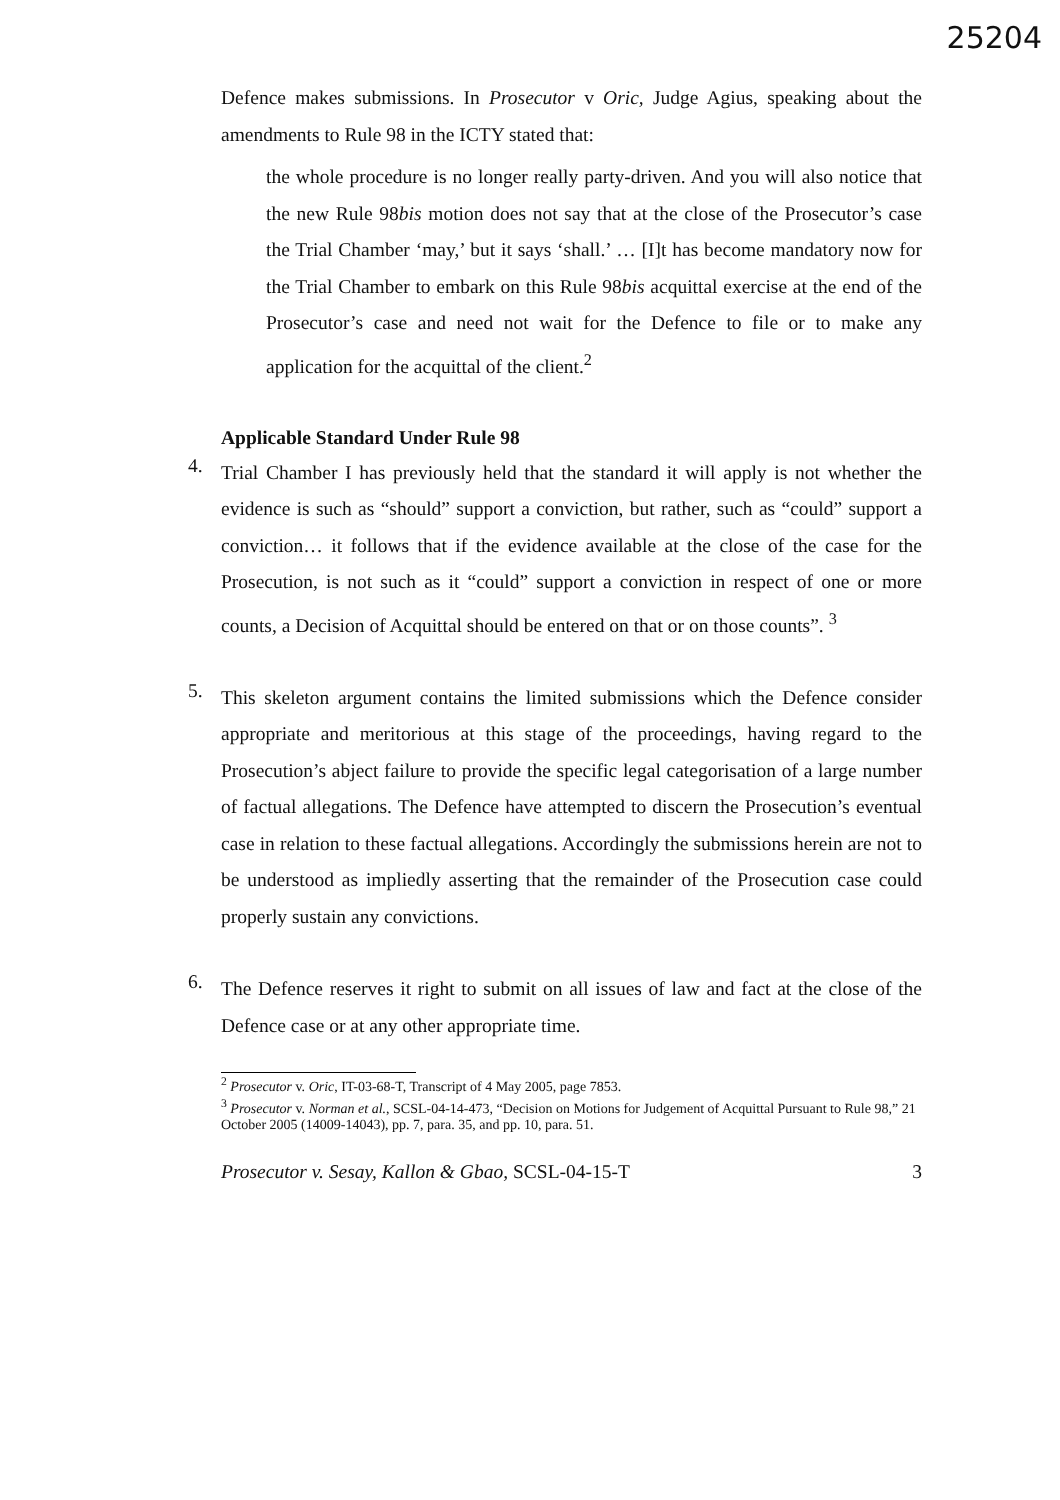25204
Defence makes submissions. In Prosecutor v Oric, Judge Agius, speaking about the amendments to Rule 98 in the ICTY stated that:
the whole procedure is no longer really party-driven. And you will also notice that the new Rule 98bis motion does not say that at the close of the Prosecutor’s case the Trial Chamber ‘may,’ but it says ‘shall.’ … [I]t has become mandatory now for the Trial Chamber to embark on this Rule 98bis acquittal exercise at the end of the Prosecutor’s case and need not wait for the Defence to file or to make any application for the acquittal of the client.<sup>2</sup>
Applicable Standard Under Rule 98
4.
Trial Chamber I has previously held that the standard it will apply is not whether the evidence is such as “should” support a conviction, but rather, such as “could” support a conviction… it follows that if the evidence available at the close of the case for the Prosecution, is not such as it “could” support a conviction in respect of one or more counts, a Decision of Acquittal should be entered on that or on those counts”. <sup>3</sup>
5.
This skeleton argument contains the limited submissions which the Defence consider appropriate and meritorious at this stage of the proceedings, having regard to the Prosecution’s abject failure to provide the specific legal categorisation of a large number of factual allegations. The Defence have attempted to discern the Prosecution’s eventual case in relation to these factual allegations. Accordingly the submissions herein are not to be understood as impliedly asserting that the remainder of the Prosecution case could properly sustain any convictions.
6.
The Defence reserves it right to submit on all issues of law and fact at the close of the Defence case or at any other appropriate time.
<sup>2</sup> Prosecutor v. Oric, IT-03-68-T, Transcript of 4 May 2005, page 7853.
<sup>3</sup> Prosecutor v. Norman et al., SCSL-04-14-473, “Decision on Motions for Judgement of Acquittal Pursuant to Rule 98,” 21 October 2005 (14009-14043), pp. 7, para. 35, and pp. 10, para. 51.
Prosecutor v. Sesay, Kallon & Gbao, SCSL-04-15-T 3